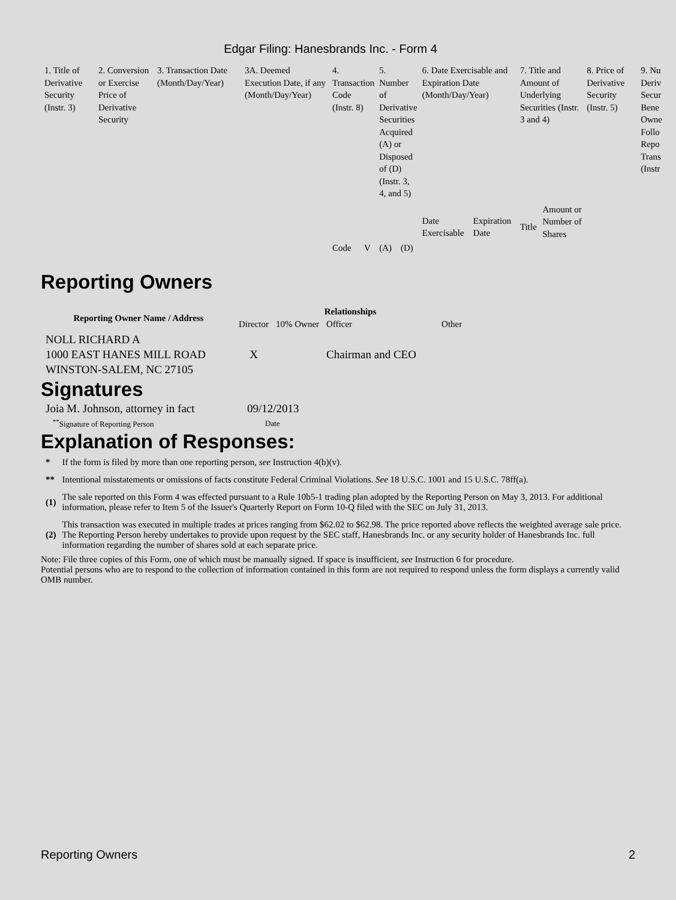Edgar Filing: Hanesbrands Inc. - Form 4
| 1. Title of Derivative Security (Instr. 3) | 2. Conversion or Exercise Price of Derivative Security | 3. Transaction Date (Month/Day/Year) | 3A. Deemed Execution Date, if any (Month/Day/Year) | 4. Transaction Code (Instr. 8) | | 5. Number of Derivative Securities Acquired (A) or Disposed of (D) (Instr. 3, 4, and 5) | | 6. Date Exercisable and Expiration Date (Month/Day/Year) | | 7. Title and Amount of Underlying Securities (Instr. 3 and 4) | | 8. Price of Derivative Security (Instr. 5) | 9. Nu Deriv Secur Bene Owne Follo Repo Trans (Instr |
| | | | | Code | V | (A) | (D) | Date Exercisable | Expiration Date | Title | Amount or Number of Shares | | |
Reporting Owners
| Reporting Owner Name / Address | Relationships | | | |
| --- | --- | --- | --- | --- |
| | Director | 10% Owner | Officer | Other |
| NOLL RICHARD A 1000 EAST HANES MILL ROAD WINSTON-SALEM, NC 27105 | X | | Chairman and CEO | |
Signatures
| Joia M. Johnson, attorney in fact | 09/12/2013 |
| <sup>**</sup> Signature of Reporting Person | Date |
Explanation of Responses:
| * | If the form is filed by more than one reporting person, see Instruction 4(b)(v). |
| ** | Intentional misstatements or omissions of facts constitute Federal Criminal Violations. See 18 U.S.C. 1001 and 15 U.S.C. 78ff(a). |
| (1) | The sale reported on this Form 4 was effected pursuant to a Rule 10b5-1 trading plan adopted by the Reporting Person on May 3, 2013. For additional information, please refer to Item 5 of the Issuer's Quarterly Report on Form 10-Q filed with the SEC on July 31, 2013. |
| (2) | This transaction was executed in multiple trades at prices ranging from $62.02 to $62.98. The price reported above reflects the weighted average sale price. The Reporting Person hereby undertakes to provide upon request by the SEC staff, Hanesbrands Inc. or any security holder of Hanesbrands Inc. full information regarding the number of shares sold at each separate price. |
Note: File three copies of this Form, one of which must be manually signed. If space is insufficient, see Instruction 6 for procedure.
Potential persons who are to respond to the collection of information contained in this form are not required to respond unless the form displays a currently valid OMB number.
Reporting Owners 2